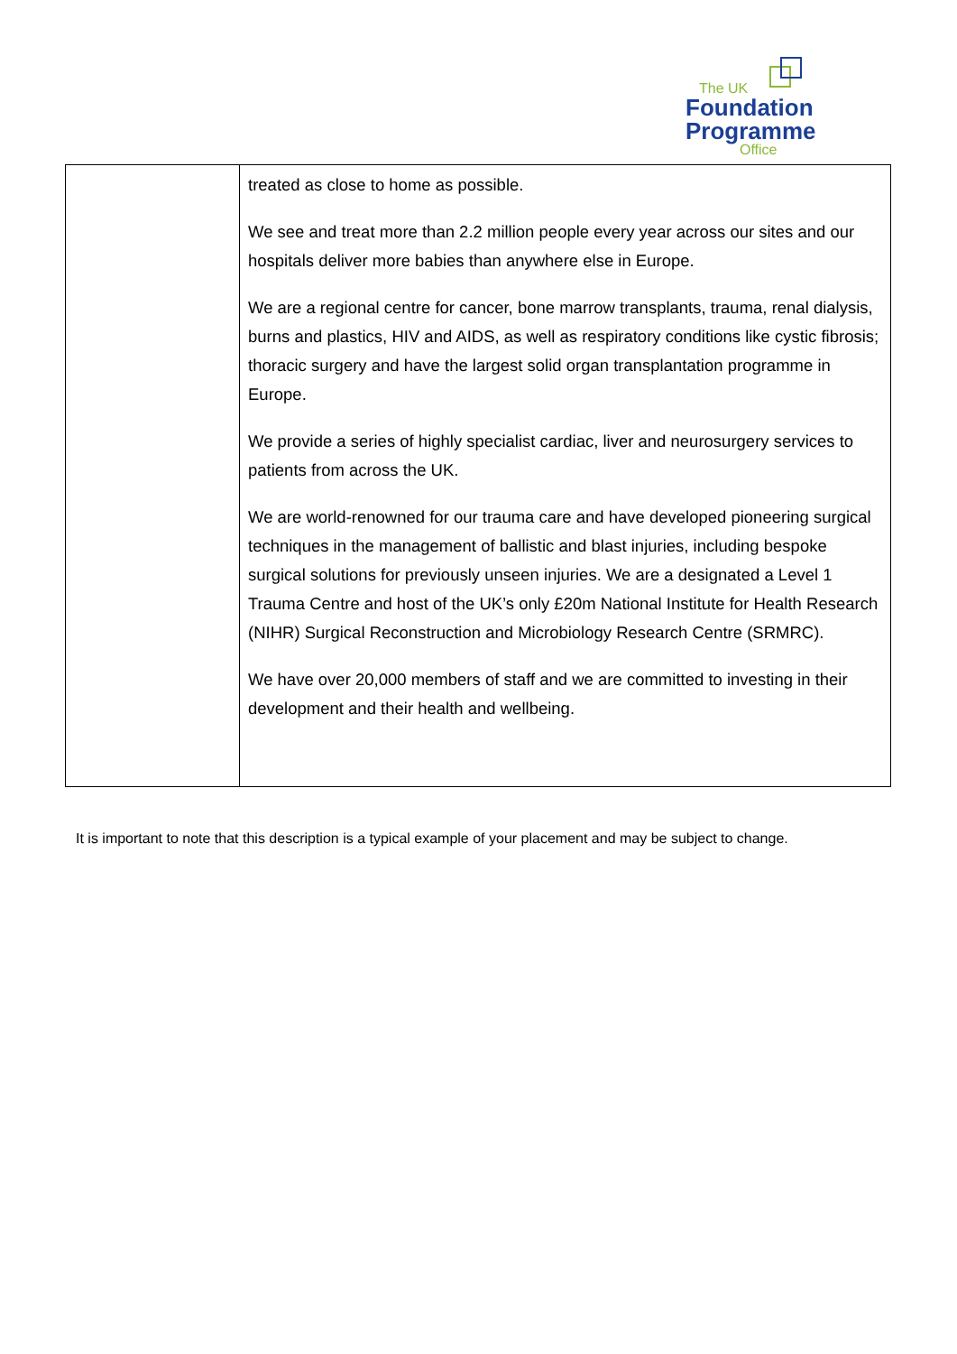The UK
Foundation
Programme
Office
| | treated as close to home as possible. We see and treat more than 2.2 million people every year across our sites and our hospitals deliver more babies than anywhere else in Europe. We are a regional centre for cancer, bone marrow transplants, trauma, renal dialysis, burns and plastics, HIV and AIDS, as well as respiratory conditions like cystic fibrosis; thoracic surgery and have the largest solid organ transplantation programme in Europe. We provide a series of highly specialist cardiac, liver and neurosurgery services to patients from across the UK. We are world-renowned for our trauma care and have developed pioneering surgical techniques in the management of ballistic and blast injuries, including bespoke surgical solutions for previously unseen injuries. We are a designated a Level 1 Trauma Centre and host of the UK’s only £20m National Institute for Health Research (NIHR) Surgical Reconstruction and Microbiology Research Centre (SRMRC). We have over 20,000 members of staff and we are committed to investing in their development and their health and wellbeing. |
It is important to note that this description is a typical example of your placement and may be subject to change.